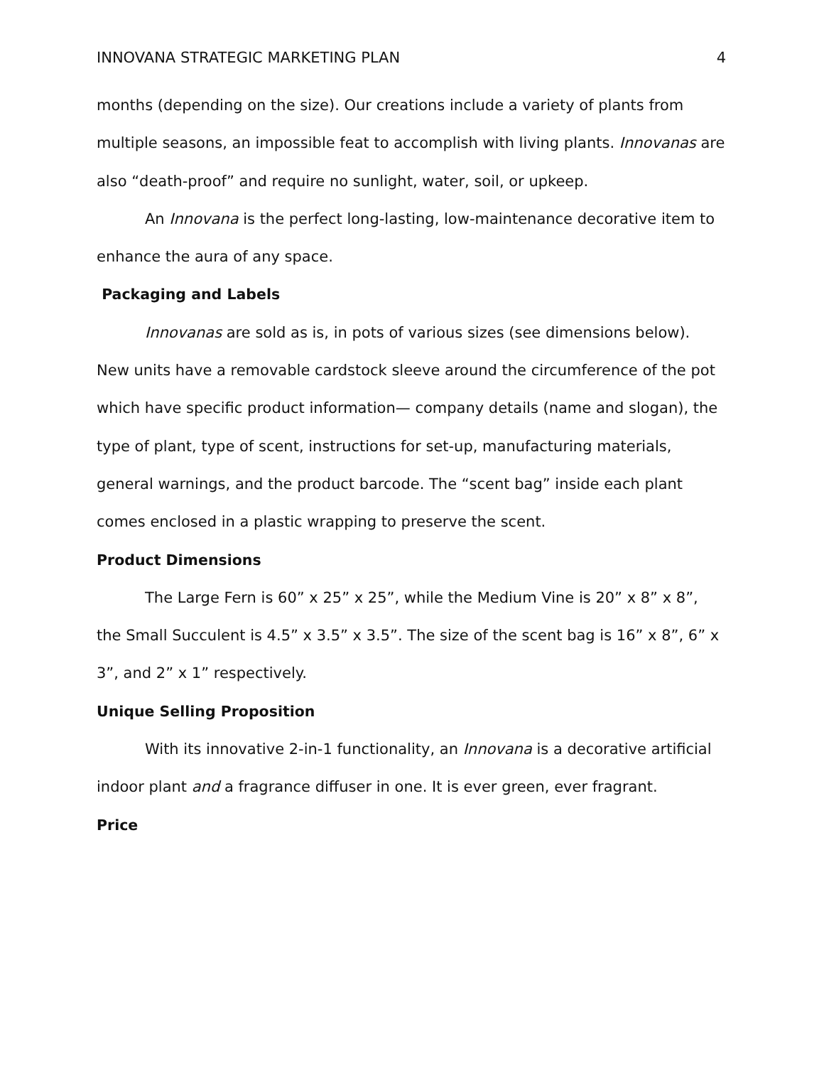INNOVANA STRATEGIC MARKETING PLAN 4
months (depending on the size). Our creations include a variety of plants from multiple seasons, an impossible feat to accomplish with living plants. Innovanas are also “death-proof” and require no sunlight, water, soil, or upkeep.
An Innovana is the perfect long-lasting, low-maintenance decorative item to enhance the aura of any space.
Packaging and Labels
Innovanas are sold as is, in pots of various sizes (see dimensions below). New units have a removable cardstock sleeve around the circumference of the pot which have specific product information— company details (name and slogan), the type of plant, type of scent, instructions for set-up, manufacturing materials, general warnings, and the product barcode. The “scent bag” inside each plant comes enclosed in a plastic wrapping to preserve the scent.
Product Dimensions
The Large Fern is 60” x 25” x 25”, while the Medium Vine is 20” x 8” x 8”, the Small Succulent is 4.5” x 3.5” x 3.5”. The size of the scent bag is 16” x 8”, 6” x 3”, and 2” x 1” respectively.
Unique Selling Proposition
With its innovative 2-in-1 functionality, an Innovana is a decorative artificial indoor plant and a fragrance diffuser in one. It is ever green, ever fragrant.
Price